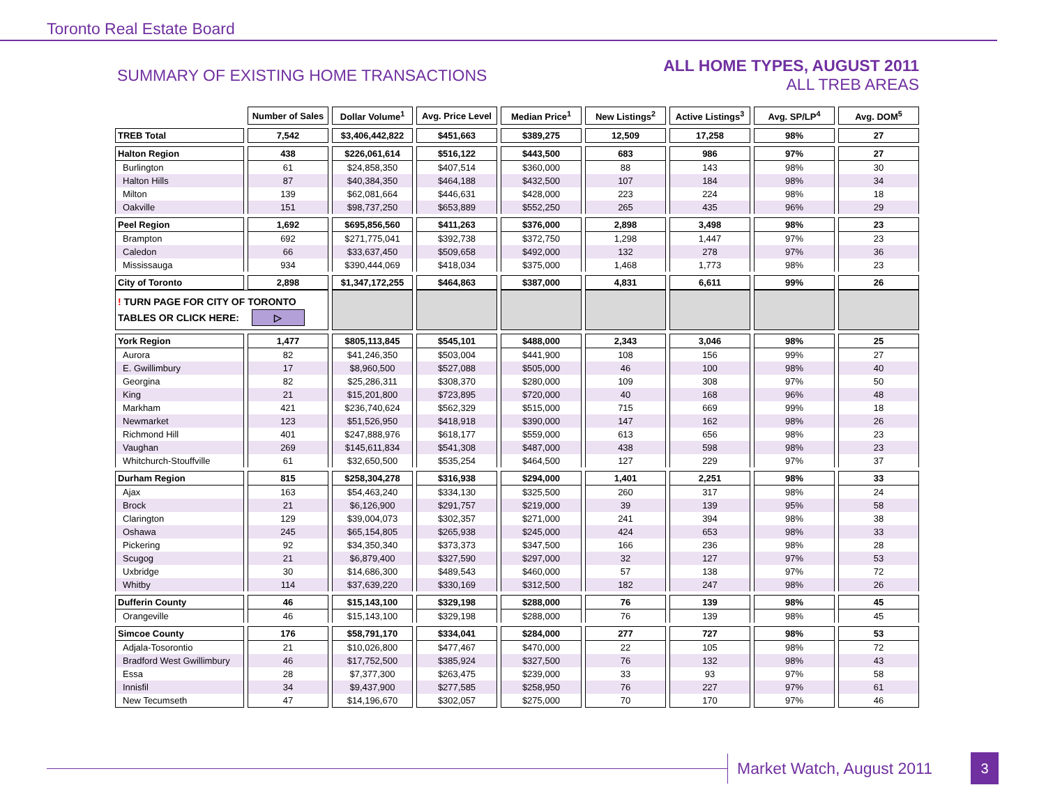Toronto Real Estate Board
SUMMARY OF EXISTING HOME TRANSACTIONS
ALL HOME TYPES, AUGUST 2011
ALL TREB AREAS
| | Number of Sales | Dollar Volume<sup>1</sup> | Avg. Price Level | Median Price<sup>1</sup> | New Listings<sup>2</sup> | Active Listings<sup>3</sup> | Avg. SP/LP<sup>4</sup> | Avg. DOM<sup>5</sup> |
| TREB Total | 7,542 | $3,406,442,822 | $451,663 | $389,275 | 12,509 | 17,258 | 98% | 27 |
| Halton Region | 438 | $226,061,614 | $516,122 | $443,500 | 683 | 986 | 97% | 27 |
| Burlington | 61 | $24,858,350 | $407,514 | $360,000 | 88 | 143 | 98% | 30 |
| Halton Hills | 87 | $40,384,350 | $464,188 | $432,500 | 107 | 184 | 98% | 34 |
| Milton | 139 | $62,081,664 | $446,631 | $428,000 | 223 | 224 | 98% | 18 |
| Oakville | 151 | $98,737,250 | $653,889 | $552,250 | 265 | 435 | 96% | 29 |
| Peel Region | 1,692 | $695,856,560 | $411,263 | $376,000 | 2,898 | 3,498 | 98% | 23 |
| Brampton | 692 | $271,775,041 | $392,738 | $372,750 | 1,298 | 1,447 | 97% | 23 |
| Caledon | 66 | $33,637,450 | $509,658 | $492,000 | 132 | 278 | 97% | 36 |
| Mississauga | 934 | $390,444,069 | $418,034 | $375,000 | 1,468 | 1,773 | 98% | 23 |
| City of Toronto | 2,898 | $1,347,172,255 | $464,863 | $387,000 | 4,831 | 6,611 | 99% | 26 |
| ! TURN PAGE FOR CITY OF TORONTO TABLES OR CLICK HERE: ▷ | | | | | | | | |
| York Region | 1,477 | $805,113,845 | $545,101 | $488,000 | 2,343 | 3,046 | 98% | 25 |
| Aurora | 82 | $41,246,350 | $503,004 | $441,900 | 108 | 156 | 99% | 27 |
| E. Gwillimbury | 17 | $8,960,500 | $527,088 | $505,000 | 46 | 100 | 98% | 40 |
| Georgina | 82 | $25,286,311 | $308,370 | $280,000 | 109 | 308 | 97% | 50 |
| King | 21 | $15,201,800 | $723,895 | $720,000 | 40 | 168 | 96% | 48 |
| Markham | 421 | $236,740,624 | $562,329 | $515,000 | 715 | 669 | 99% | 18 |
| Newmarket | 123 | $51,526,950 | $418,918 | $390,000 | 147 | 162 | 98% | 26 |
| Richmond Hill | 401 | $247,888,976 | $618,177 | $559,000 | 613 | 656 | 98% | 23 |
| Vaughan | 269 | $145,611,834 | $541,308 | $487,000 | 438 | 598 | 98% | 23 |
| Whitchurch-Stouffville | 61 | $32,650,500 | $535,254 | $464,500 | 127 | 229 | 97% | 37 |
| Durham Region | 815 | $258,304,278 | $316,938 | $294,000 | 1,401 | 2,251 | 98% | 33 |
| Ajax | 163 | $54,463,240 | $334,130 | $325,500 | 260 | 317 | 98% | 24 |
| Brock | 21 | $6,126,900 | $291,757 | $219,000 | 39 | 139 | 95% | 58 |
| Clarington | 129 | $39,004,073 | $302,357 | $271,000 | 241 | 394 | 98% | 38 |
| Oshawa | 245 | $65,154,805 | $265,938 | $245,000 | 424 | 653 | 98% | 33 |
| Pickering | 92 | $34,350,340 | $373,373 | $347,500 | 166 | 236 | 98% | 28 |
| Scugog | 21 | $6,879,400 | $327,590 | $297,000 | 32 | 127 | 97% | 53 |
| Uxbridge | 30 | $14,686,300 | $489,543 | $460,000 | 57 | 138 | 97% | 72 |
| Whitby | 114 | $37,639,220 | $330,169 | $312,500 | 182 | 247 | 98% | 26 |
| Dufferin County | 46 | $15,143,100 | $329,198 | $288,000 | 76 | 139 | 98% | 45 |
| Orangeville | 46 | $15,143,100 | $329,198 | $288,000 | 76 | 139 | 98% | 45 |
| Simcoe County | 176 | $58,791,170 | $334,041 | $284,000 | 277 | 727 | 98% | 53 |
| Adjala-Tosorontio | 21 | $10,026,800 | $477,467 | $470,000 | 22 | 105 | 98% | 72 |
| Bradford West Gwillimbury | 46 | $17,752,500 | $385,924 | $327,500 | 76 | 132 | 98% | 43 |
| Essa | 28 | $7,377,300 | $263,475 | $239,000 | 33 | 93 | 97% | 58 |
| Innisfil | 34 | $9,437,900 | $277,585 | $258,950 | 76 | 227 | 97% | 61 |
| New Tecumseth | 47 | $14,196,670 | $302,057 | $275,000 | 70 | 170 | 97% | 46 |
Market Watch, August 2011
3